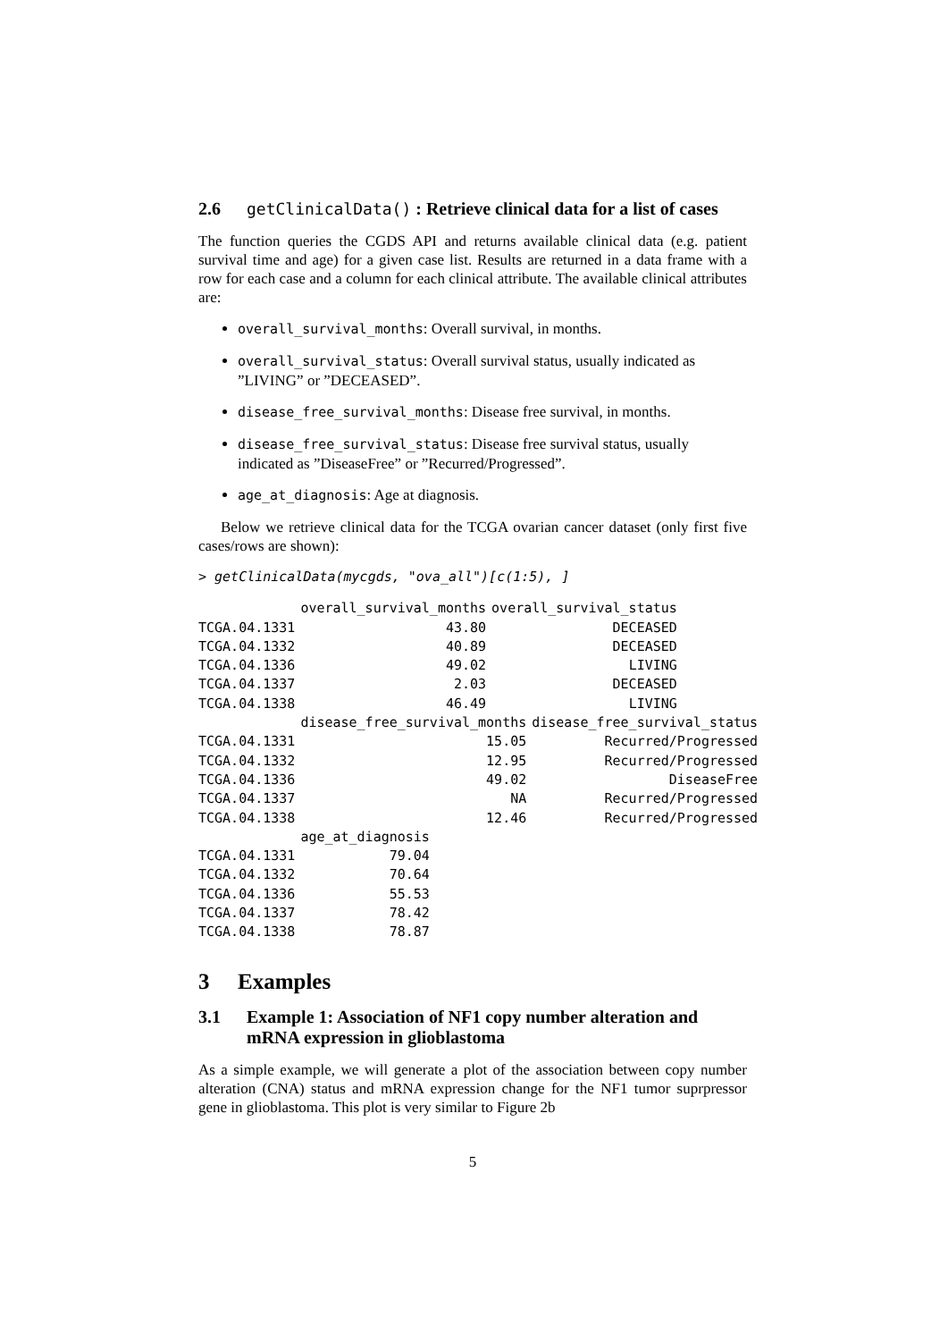2.6 getClinicalData() : Retrieve clinical data for a list of cases
The function queries the CGDS API and returns available clinical data (e.g. patient survival time and age) for a given case list. Results are returned in a data frame with a row for each case and a column for each clinical attribute. The available clinical attributes are:
overall_survival_months: Overall survival, in months.
overall_survival_status: Overall survival status, usually indicated as ”LIVING” or ”DECEASED”.
disease_free_survival_months: Disease free survival, in months.
disease_free_survival_status: Disease free survival status, usually indicated as ”DiseaseFree” or ”Recurred/Progressed”.
age_at_diagnosis: Age at diagnosis.
Below we retrieve clinical data for the TCGA ovarian cancer dataset (only first five cases/rows are shown):
> getClinicalData(mycgds, "ova_all")[c(1:5), ]
| | overall_survival_months | overall_survival_status |
| --- | --- | --- |
| TCGA.04.1331 | 43.80 | DECEASED |
| TCGA.04.1332 | 40.89 | DECEASED |
| TCGA.04.1336 | 49.02 | LIVING |
| TCGA.04.1337 | 2.03 | DECEASED |
| TCGA.04.1338 | 46.49 | LIVING |
| | disease_free_survival_months | disease_free_survival_status |
| --- | --- | --- |
| TCGA.04.1331 | 15.05 | Recurred/Progressed |
| TCGA.04.1332 | 12.95 | Recurred/Progressed |
| TCGA.04.1336 | 49.02 | DiseaseFree |
| TCGA.04.1337 | NA | Recurred/Progressed |
| TCGA.04.1338 | 12.46 | Recurred/Progressed |
| | age_at_diagnosis |
| --- | --- |
| TCGA.04.1331 | 79.04 |
| TCGA.04.1332 | 70.64 |
| TCGA.04.1336 | 55.53 |
| TCGA.04.1337 | 78.42 |
| TCGA.04.1338 | 78.87 |
3 Examples
3.1 Example 1: Association of NF1 copy number alteration and mRNA expression in glioblastoma
As a simple example, we will generate a plot of the association between copy number alteration (CNA) status and mRNA expression change for the NF1 tumor suprpressor gene in glioblastoma. This plot is very similar to Figure 2b
5